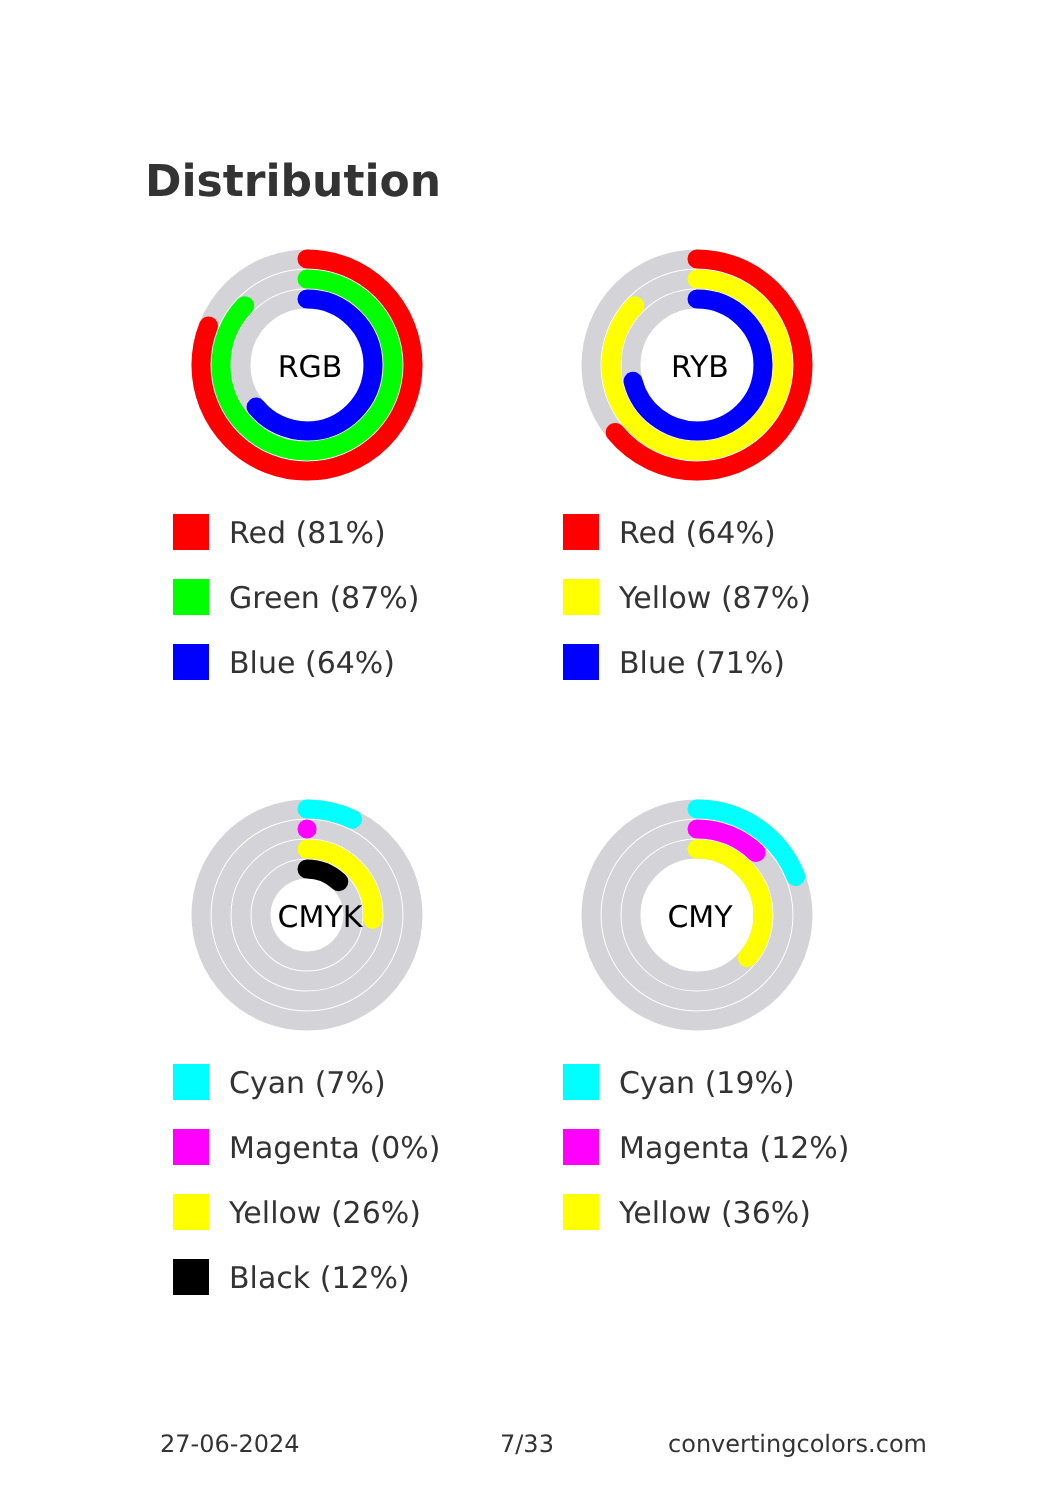Distribution
RGB
Red (81%)
Green (87%)
Blue (64%)
RYB
Red (64%)
Yellow (87%)
Blue (71%)
CMYK
Cyan (7%)
Magenta (0%)
Yellow (26%)
Black (12%)
CMY
Cyan (19%)
Magenta (12%)
Yellow (36%)
27-06-2024 7/33 convertingcolors.com